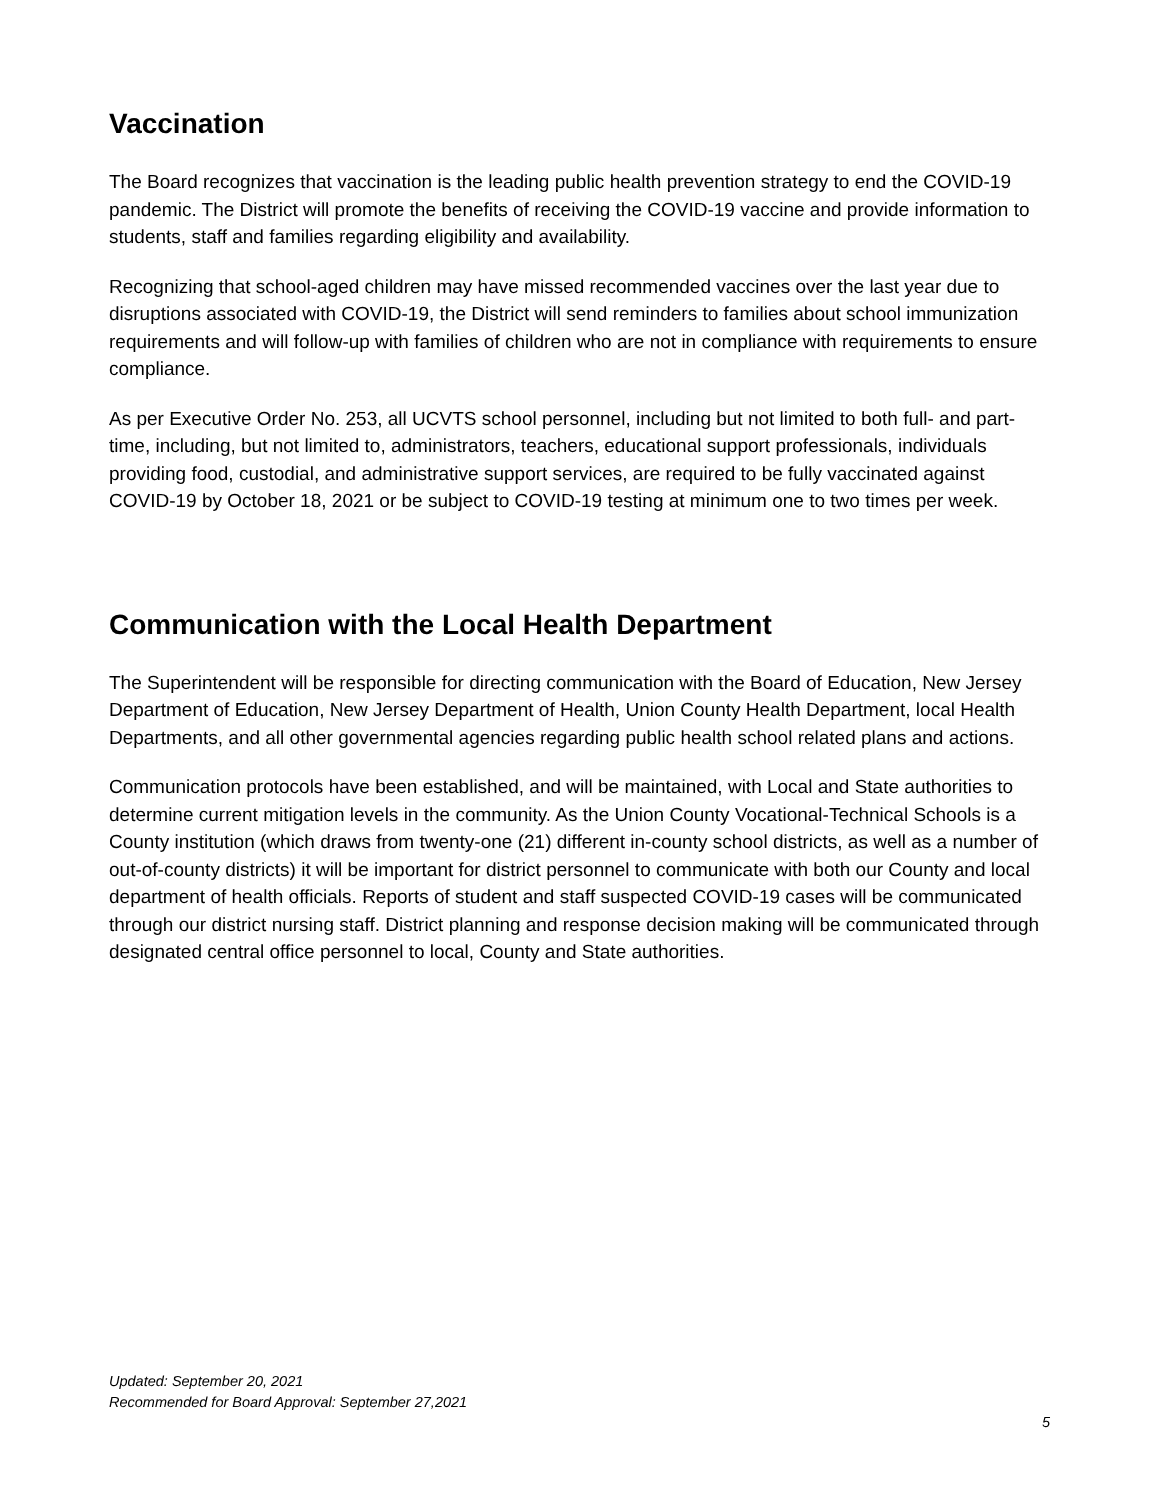Vaccination
The Board recognizes that vaccination is the leading public health prevention strategy to end the COVID-19 pandemic. The District will promote the benefits of receiving the COVID-19 vaccine and provide information to students, staff and families regarding eligibility and availability.
Recognizing that school-aged children may have missed recommended vaccines over the last year due to disruptions associated with COVID-19, the District will send reminders to families about school immunization requirements and will follow-up with families of children who are not in compliance with requirements to ensure compliance.
As per Executive Order No. 253, all UCVTS school personnel, including but not limited to both full- and part-time, including, but not limited to, administrators, teachers, educational support professionals, individuals providing food, custodial, and administrative support services, are required to be fully vaccinated against COVID-19 by October 18, 2021 or be subject to COVID-19 testing at minimum one to two times per week.
Communication with the Local Health Department
The Superintendent will be responsible for directing communication with the Board of Education, New Jersey Department of Education, New Jersey Department of Health, Union County Health Department, local Health Departments, and all other governmental agencies regarding public health school related plans and actions.
Communication protocols have been established, and will be maintained, with Local and State authorities to determine current mitigation levels in the community. As the Union County Vocational-Technical Schools is a County institution (which draws from twenty-one (21) different in-county school districts, as well as a number of out-of-county districts) it will be important for district personnel to communicate with both our County and local department of health officials. Reports of student and staff suspected COVID-19 cases will be communicated through our district nursing staff. District planning and response decision making will be communicated through designated central office personnel to local, County and State authorities.
Updated: September 20, 2021
Recommended for Board Approval: September 27,2021
5